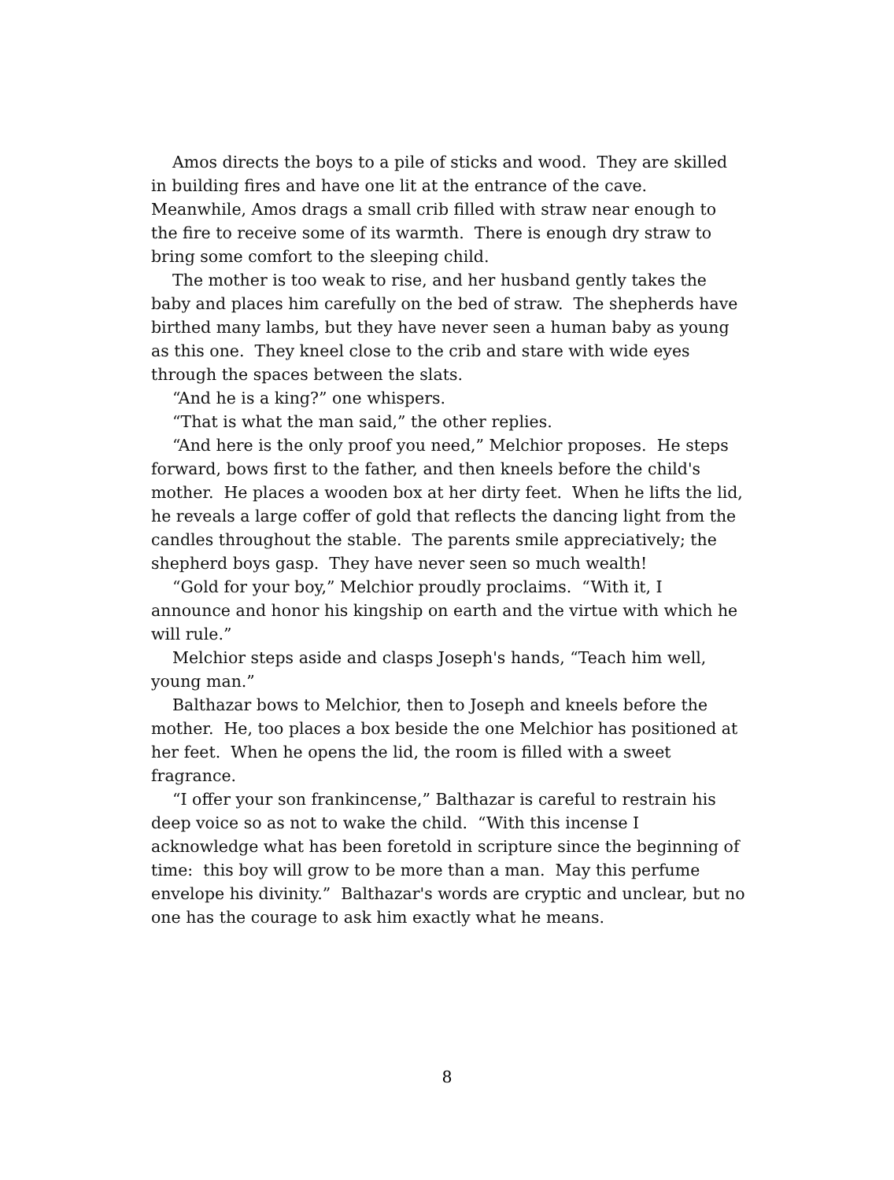Amos directs the boys to a pile of sticks and wood. They are skilled in building fires and have one lit at the entrance of the cave. Meanwhile, Amos drags a small crib filled with straw near enough to the fire to receive some of its warmth. There is enough dry straw to bring some comfort to the sleeping child.
The mother is too weak to rise, and her husband gently takes the baby and places him carefully on the bed of straw. The shepherds have birthed many lambs, but they have never seen a human baby as young as this one. They kneel close to the crib and stare with wide eyes through the spaces between the slats.
“And he is a king?” one whispers.
“That is what the man said,” the other replies.
“And here is the only proof you need,” Melchior proposes. He steps forward, bows first to the father, and then kneels before the child's mother. He places a wooden box at her dirty feet. When he lifts the lid, he reveals a large coffer of gold that reflects the dancing light from the candles throughout the stable. The parents smile appreciatively; the shepherd boys gasp. They have never seen so much wealth!
“Gold for your boy,” Melchior proudly proclaims. “With it, I announce and honor his kingship on earth and the virtue with which he will rule.”
Melchior steps aside and clasps Joseph's hands, “Teach him well, young man.”
Balthazar bows to Melchior, then to Joseph and kneels before the mother. He, too places a box beside the one Melchior has positioned at her feet. When he opens the lid, the room is filled with a sweet fragrance.
“I offer your son frankincense,” Balthazar is careful to restrain his deep voice so as not to wake the child. “With this incense I acknowledge what has been foretold in scripture since the beginning of time: this boy will grow to be more than a man. May this perfume envelope his divinity.” Balthazar's words are cryptic and unclear, but no one has the courage to ask him exactly what he means.
8